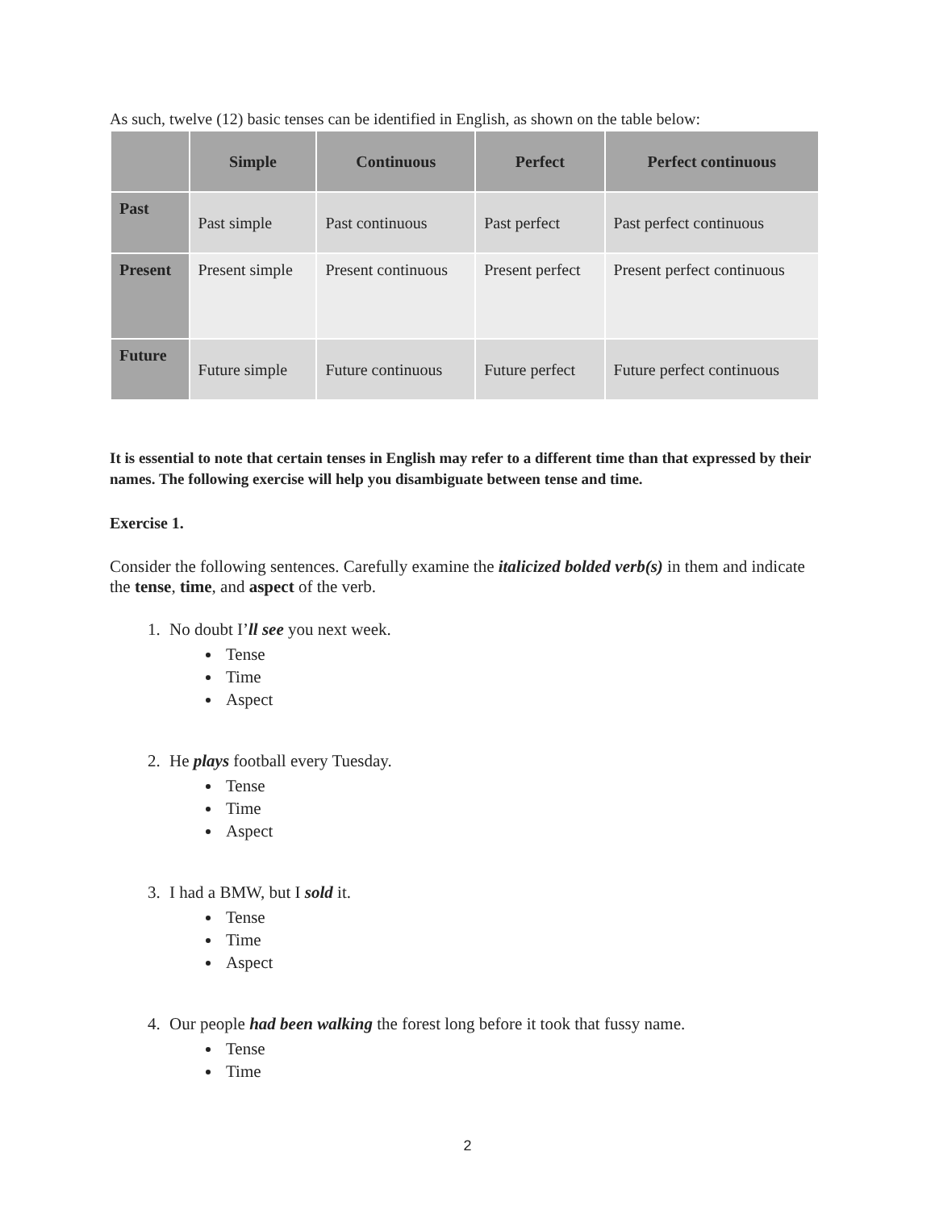As such, twelve (12) basic tenses can be identified in English, as shown on the table below:
| | Simple | Continuous | Perfect | Perfect continuous |
| --- | --- | --- | --- | --- |
| Past | Past simple | Past continuous | Past perfect | Past perfect continuous |
| Present | Present simple | Present continuous | Present perfect | Present perfect continuous |
| Future | Future simple | Future continuous | Future perfect | Future perfect continuous |
It is essential to note that certain tenses in English may refer to a different time than that expressed by their names. The following exercise will help you disambiguate between tense and time.
Exercise 1.
Consider the following sentences. Carefully examine the italicized bolded verb(s) in them and indicate the tense, time, and aspect of the verb.
1. No doubt I’ll see you next week.
Tense
Time
Aspect
2. He plays football every Tuesday.
Tense
Time
Aspect
3. I had a BMW, but I sold it.
Tense
Time
Aspect
4. Our people had been walking the forest long before it took that fussy name.
Tense
Time
2